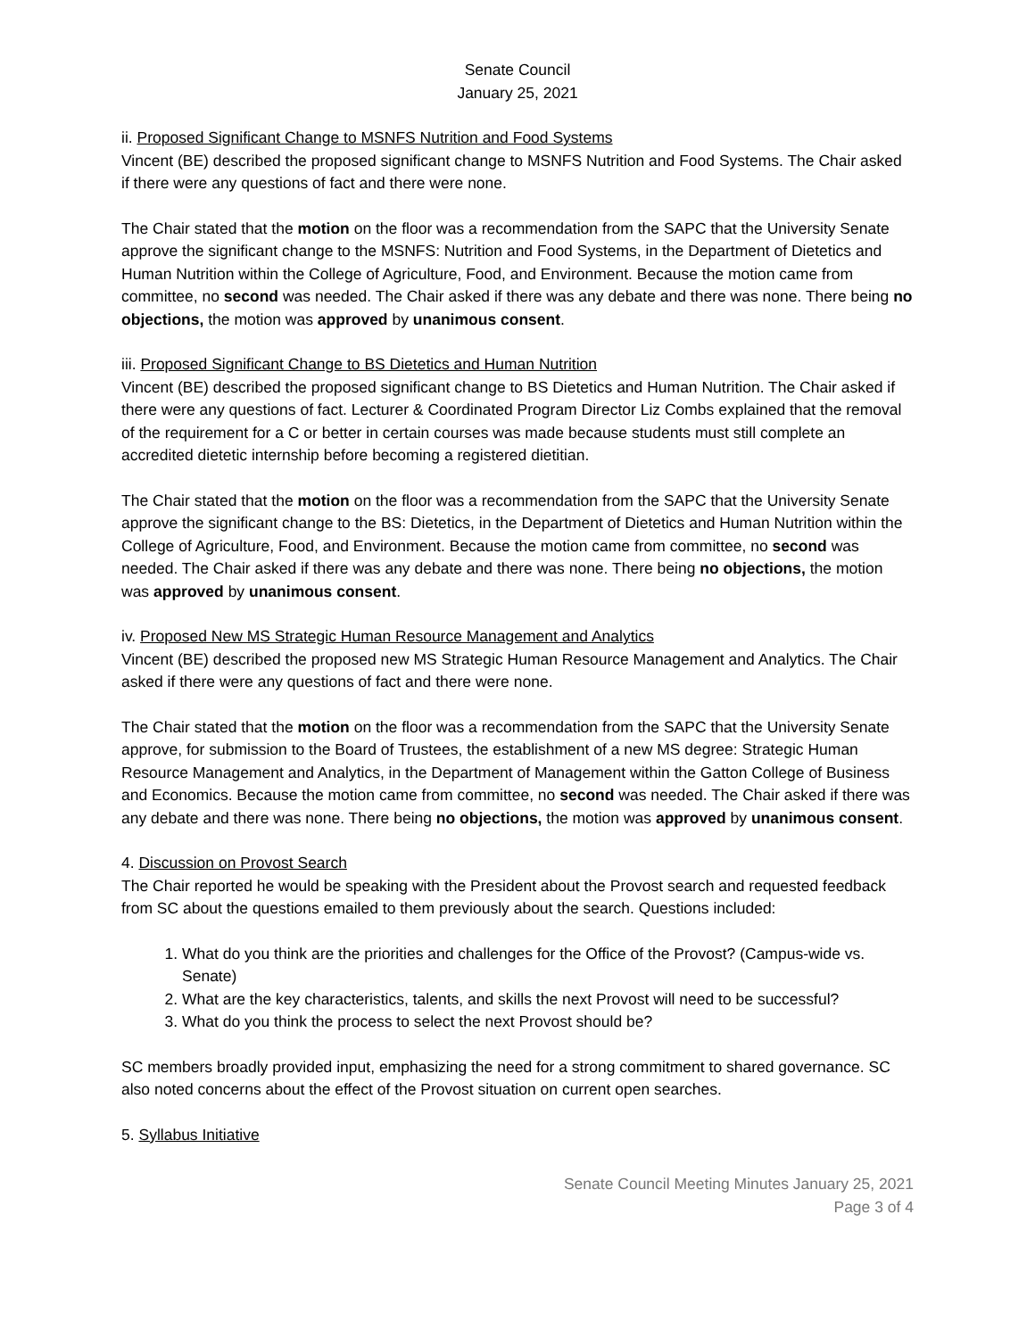Senate Council
January 25, 2021
ii. Proposed Significant Change to MSNFS Nutrition and Food Systems
Vincent (BE) described the proposed significant change to MSNFS Nutrition and Food Systems. The Chair asked if there were any questions of fact and there were none.
The Chair stated that the motion on the floor was a recommendation from the SAPC that the University Senate approve the significant change to the MSNFS: Nutrition and Food Systems, in the Department of Dietetics and Human Nutrition within the College of Agriculture, Food, and Environment. Because the motion came from committee, no second was needed. The Chair asked if there was any debate and there was none. There being no objections, the motion was approved by unanimous consent.
iii. Proposed Significant Change to BS Dietetics and Human Nutrition
Vincent (BE) described the proposed significant change to BS Dietetics and Human Nutrition. The Chair asked if there were any questions of fact. Lecturer & Coordinated Program Director Liz Combs explained that the removal of the requirement for a C or better in certain courses was made because students must still complete an accredited dietetic internship before becoming a registered dietitian.
The Chair stated that the motion on the floor was a recommendation from the SAPC that the University Senate approve the significant change to the BS: Dietetics, in the Department of Dietetics and Human Nutrition within the College of Agriculture, Food, and Environment. Because the motion came from committee, no second was needed. The Chair asked if there was any debate and there was none. There being no objections, the motion was approved by unanimous consent.
iv. Proposed New MS Strategic Human Resource Management and Analytics
Vincent (BE) described the proposed new MS Strategic Human Resource Management and Analytics. The Chair asked if there were any questions of fact and there were none.
The Chair stated that the motion on the floor was a recommendation from the SAPC that the University Senate approve, for submission to the Board of Trustees, the establishment of a new MS degree: Strategic Human Resource Management and Analytics, in the Department of Management within the Gatton College of Business and Economics. Because the motion came from committee, no second was needed. The Chair asked if there was any debate and there was none. There being no objections, the motion was approved by unanimous consent.
4. Discussion on Provost Search
The Chair reported he would be speaking with the President about the Provost search and requested feedback from SC about the questions emailed to them previously about the search. Questions included:
1. What do you think are the priorities and challenges for the Office of the Provost? (Campus-wide vs. Senate)
2. What are the key characteristics, talents, and skills the next Provost will need to be successful?
3. What do you think the process to select the next Provost should be?
SC members broadly provided input, emphasizing the need for a strong commitment to shared governance. SC also noted concerns about the effect of the Provost situation on current open searches.
5. Syllabus Initiative
Senate Council Meeting Minutes January 25, 2021
Page 3 of 4